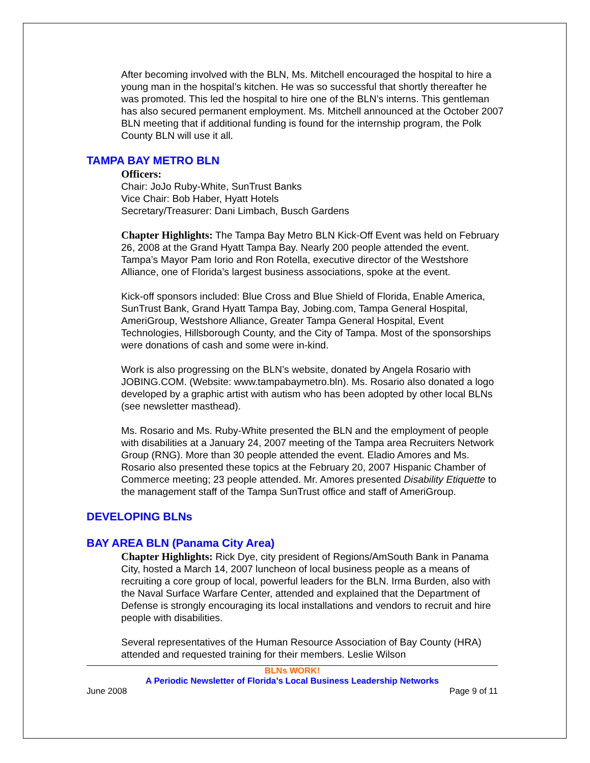After becoming involved with the BLN, Ms. Mitchell encouraged the hospital to hire a young man in the hospital’s kitchen. He was so successful that shortly thereafter he was promoted. This led the hospital to hire one of the BLN’s interns. This gentleman has also secured permanent employment. Ms. Mitchell announced at the October 2007 BLN meeting that if additional funding is found for the internship program, the Polk County BLN will use it all.
TAMPA BAY METRO BLN
Officers:
Chair: JoJo Ruby-White, SunTrust Banks
Vice Chair: Bob Haber, Hyatt Hotels
Secretary/Treasurer: Dani Limbach, Busch Gardens
Chapter Highlights: The Tampa Bay Metro BLN Kick-Off Event was held on February 26, 2008 at the Grand Hyatt Tampa Bay. Nearly 200 people attended the event. Tampa’s Mayor Pam Iorio and Ron Rotella, executive director of the Westshore Alliance, one of Florida’s largest business associations, spoke at the event.
Kick-off sponsors included: Blue Cross and Blue Shield of Florida, Enable America, SunTrust Bank, Grand Hyatt Tampa Bay, Jobing.com, Tampa General Hospital, AmeriGroup, Westshore Alliance, Greater Tampa General Hospital, Event Technologies, Hillsborough County, and the City of Tampa. Most of the sponsorships were donations of cash and some were in-kind.
Work is also progressing on the BLN’s website, donated by Angela Rosario with JOBING.COM. (Website: www.tampabaymetro.bln). Ms. Rosario also donated a logo developed by a graphic artist with autism who has been adopted by other local BLNs (see newsletter masthead).
Ms. Rosario and Ms. Ruby-White presented the BLN and the employment of people with disabilities at a January 24, 2007 meeting of the Tampa area Recruiters Network Group (RNG). More than 30 people attended the event. Eladio Amores and Ms. Rosario also presented these topics at the February 20, 2007 Hispanic Chamber of Commerce meeting; 23 people attended. Mr. Amores presented Disability Etiquette to the management staff of the Tampa SunTrust office and staff of AmeriGroup.
DEVELOPING BLNs
BAY AREA BLN (Panama City Area)
Chapter Highlights: Rick Dye, city president of Regions/AmSouth Bank in Panama City, hosted a March 14, 2007 luncheon of local business people as a means of recruiting a core group of local, powerful leaders for the BLN. Irma Burden, also with the Naval Surface Warfare Center, attended and explained that the Department of Defense is strongly encouraging its local installations and vendors to recruit and hire people with disabilities.
Several representatives of the Human Resource Association of Bay County (HRA) attended and requested training for their members. Leslie Wilson
BLNs WORK!
A Periodic Newsletter of Florida’s Local Business Leadership Networks
June 2008 Page 9 of 11